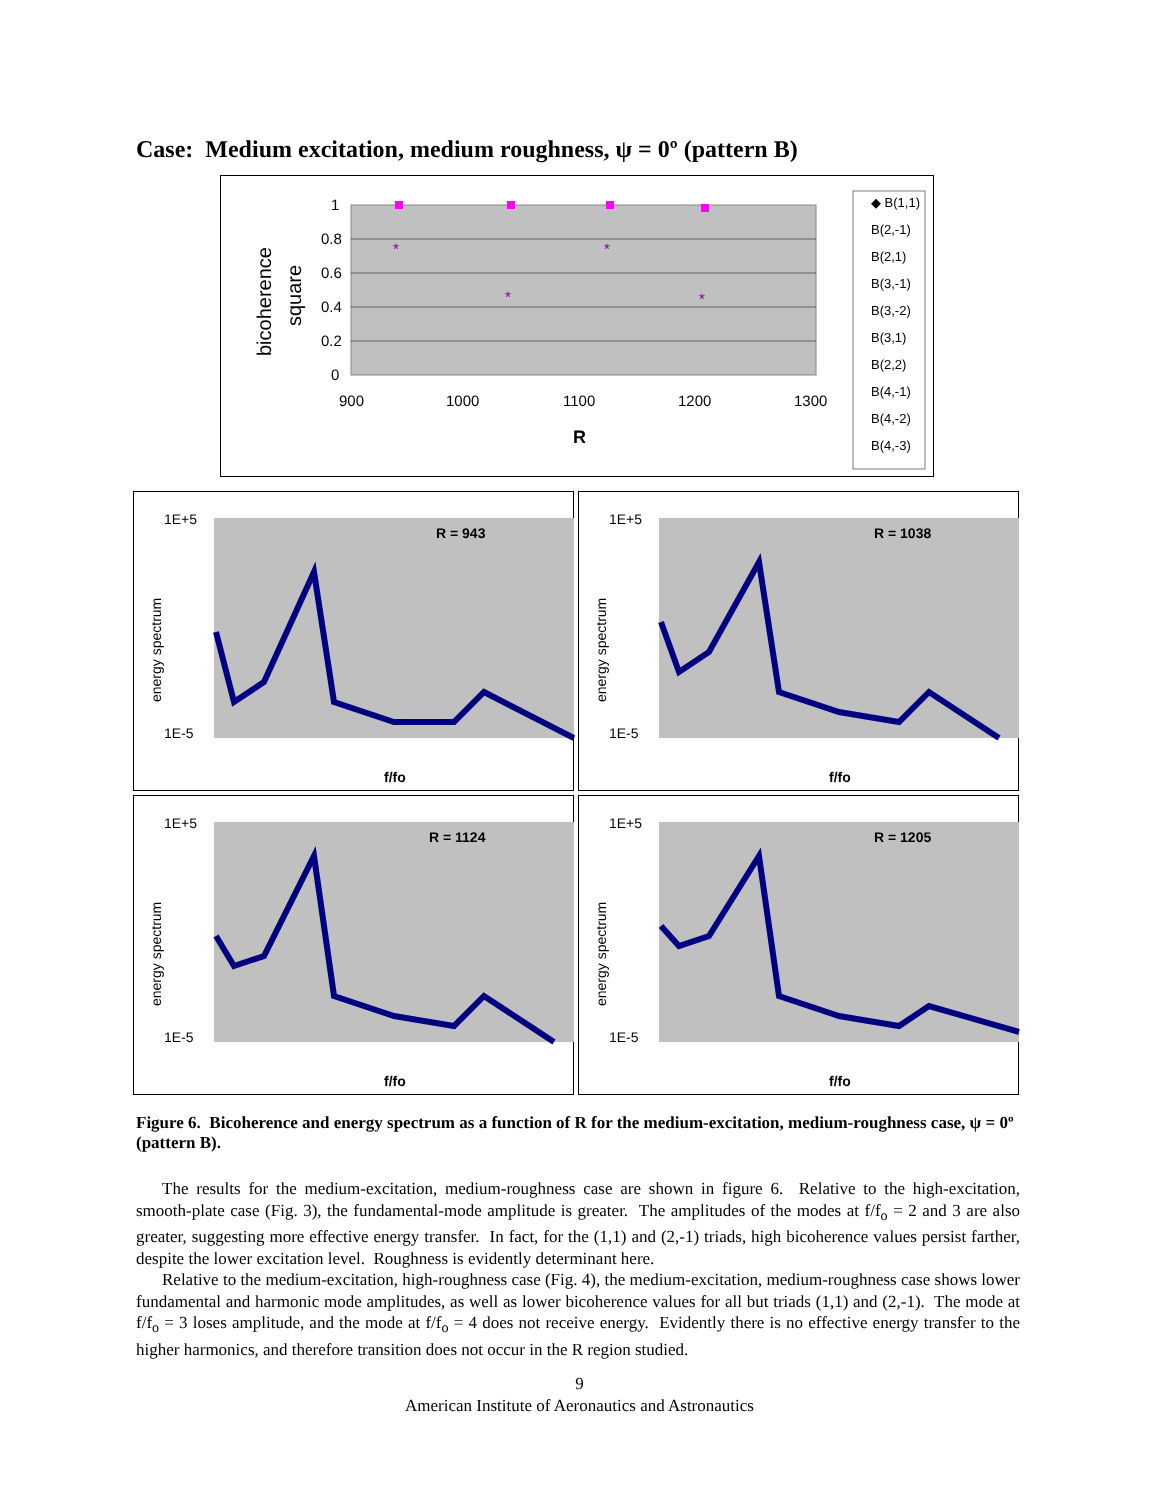Case: Medium excitation, medium roughness, ψ = 0º (pattern B)
1
0.8
0.6
0.4
0.2
0
900
1000
1100
1200
1300
R
bicoherence
square
*
*
*
*
◆ B(1,1)
B(2,-1)
B(2,1)
B(3,-1)
B(3,-2)
B(3,1)
B(2,2)
B(4,-1)
B(4,-2)
B(4,-3)
R = 943
f/fo
1E+5
1E-5
energy spectrum
R = 1038
f/fo
1E+5
1E-5
energy spectrum
R = 1124
f/fo
1E+5
1E-5
energy spectrum
R = 1205
f/fo
1E+5
1E-5
energy spectrum
Figure 6. Bicoherence and energy spectrum as a function of R for the medium-excitation, medium-roughness case, ψ = 0º (pattern B).
The results for the medium-excitation, medium-roughness case are shown in figure 6. Relative to the high-excitation, smooth-plate case (Fig. 3), the fundamental-mode amplitude is greater. The amplitudes of the modes at f/f<sub>o</sub> = 2 and 3 are also greater, suggesting more effective energy transfer. In fact, for the (1,1) and (2,-1) triads, high bicoherence values persist farther, despite the lower excitation level. Roughness is evidently determinant here.
Relative to the medium-excitation, high-roughness case (Fig. 4), the medium-excitation, medium-roughness case shows lower fundamental and harmonic mode amplitudes, as well as lower bicoherence values for all but triads (1,1) and (2,-1). The mode at f/f<sub>o</sub> = 3 loses amplitude, and the mode at f/f<sub>o</sub> = 4 does not receive energy. Evidently there is no effective energy transfer to the higher harmonics, and therefore transition does not occur in the R region studied.
9
American Institute of Aeronautics and Astronautics